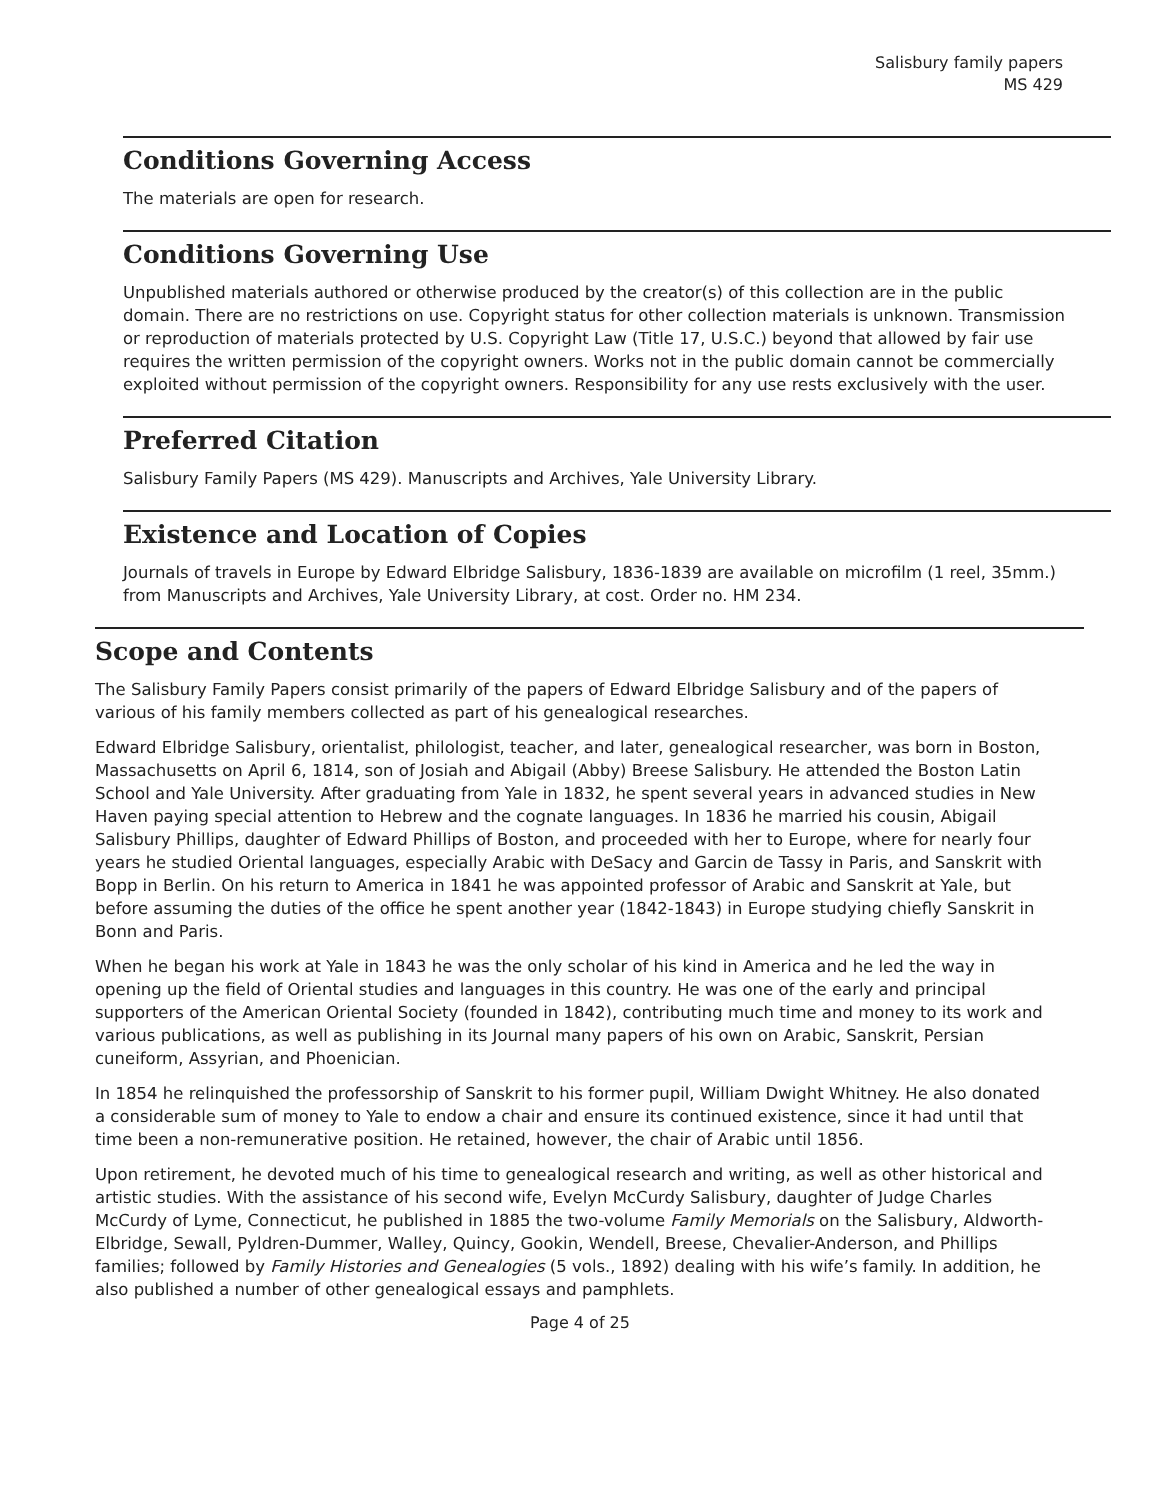Salisbury family papers
MS 429
Conditions Governing Access
The materials are open for research.
Conditions Governing Use
Unpublished materials authored or otherwise produced by the creator(s) of this collection are in the public domain. There are no restrictions on use. Copyright status for other collection materials is unknown. Transmission or reproduction of materials protected by U.S. Copyright Law (Title 17, U.S.C.) beyond that allowed by fair use requires the written permission of the copyright owners. Works not in the public domain cannot be commercially exploited without permission of the copyright owners. Responsibility for any use rests exclusively with the user.
Preferred Citation
Salisbury Family Papers (MS 429). Manuscripts and Archives, Yale University Library.
Existence and Location of Copies
Journals of travels in Europe by Edward Elbridge Salisbury, 1836-1839 are available on microfilm (1 reel, 35mm.) from Manuscripts and Archives, Yale University Library, at cost. Order no. HM 234.
Scope and Contents
The Salisbury Family Papers consist primarily of the papers of Edward Elbridge Salisbury and of the papers of various of his family members collected as part of his genealogical researches.
Edward Elbridge Salisbury, orientalist, philologist, teacher, and later, genealogical researcher, was born in Boston, Massachusetts on April 6, 1814, son of Josiah and Abigail (Abby) Breese Salisbury. He attended the Boston Latin School and Yale University. After graduating from Yale in 1832, he spent several years in advanced studies in New Haven paying special attention to Hebrew and the cognate languages. In 1836 he married his cousin, Abigail Salisbury Phillips, daughter of Edward Phillips of Boston, and proceeded with her to Europe, where for nearly four years he studied Oriental languages, especially Arabic with DeSacy and Garcin de Tassy in Paris, and Sanskrit with Bopp in Berlin. On his return to America in 1841 he was appointed professor of Arabic and Sanskrit at Yale, but before assuming the duties of the office he spent another year (1842-1843) in Europe studying chiefly Sanskrit in Bonn and Paris.
When he began his work at Yale in 1843 he was the only scholar of his kind in America and he led the way in opening up the field of Oriental studies and languages in this country. He was one of the early and principal supporters of the American Oriental Society (founded in 1842), contributing much time and money to its work and various publications, as well as publishing in its Journal many papers of his own on Arabic, Sanskrit, Persian cuneiform, Assyrian, and Phoenician.
In 1854 he relinquished the professorship of Sanskrit to his former pupil, William Dwight Whitney. He also donated a considerable sum of money to Yale to endow a chair and ensure its continued existence, since it had until that time been a non-remunerative position. He retained, however, the chair of Arabic until 1856.
Upon retirement, he devoted much of his time to genealogical research and writing, as well as other historical and artistic studies. With the assistance of his second wife, Evelyn McCurdy Salisbury, daughter of Judge Charles McCurdy of Lyme, Connecticut, he published in 1885 the two-volume Family Memorials on the Salisbury, Aldworth-Elbridge, Sewall, Pyldren-Dummer, Walley, Quincy, Gookin, Wendell, Breese, Chevalier-Anderson, and Phillips families; followed by Family Histories and Genealogies (5 vols., 1892) dealing with his wife’s family. In addition, he also published a number of other genealogical essays and pamphlets.
Page 4 of 25